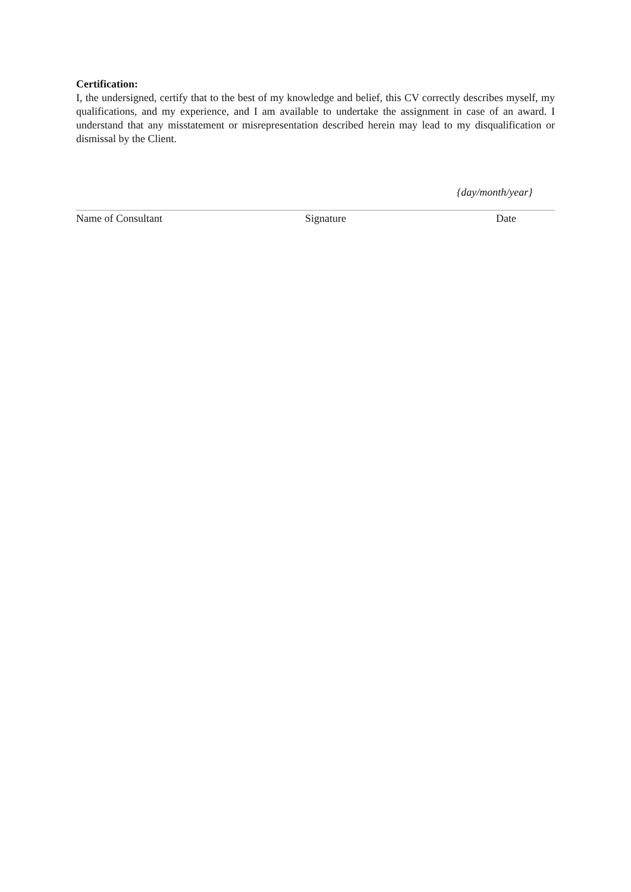Certification:
I, the undersigned, certify that to the best of my knowledge and belief, this CV correctly describes myself, my qualifications, and my experience, and I am available to undertake the assignment in case of an award. I understand that any misstatement or misrepresentation described herein may lead to my disqualification or dismissal by the Client.
{day/month/year}
Name of Consultant Signature Date